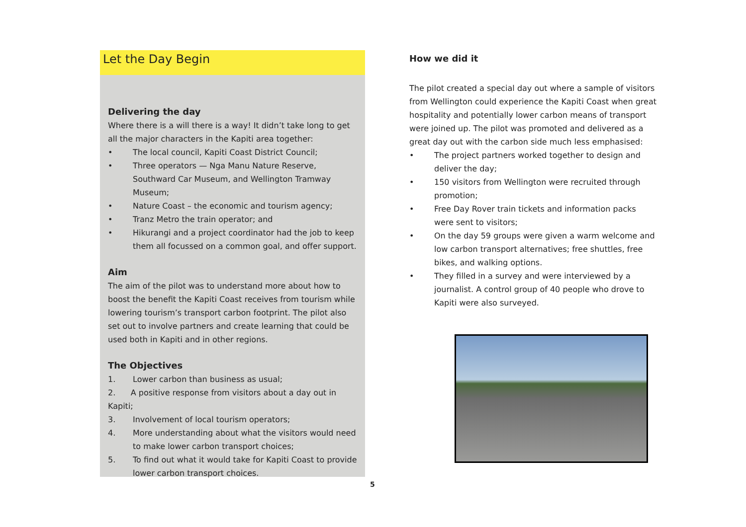Let the Day Begin
Delivering the day
Where there is a will there is a way! It didn’t take long to get all the major characters in the Kapiti area together:
• The local council, Kapiti Coast District Council;
• Three operators — Nga Manu Nature Reserve, Southward Car Museum, and Wellington Tramway Museum;
• Nature Coast – the economic and tourism agency;
• Tranz Metro the train operator; and
• Hikurangi and a project coordinator had the job to keep them all focussed on a common goal, and offer support.
Aim
The aim of the pilot was to understand more about how to boost the benefit the Kapiti Coast receives from tourism while lowering tourism’s transport carbon footprint. The pilot also set out to involve partners and create learning that could be used both in Kapiti and in other regions.
The Objectives
1. Lower carbon than business as usual;
2. A positive response from visitors about a day out in Kapiti;
3. Involvement of local tourism operators;
4. More understanding about what the visitors would need to make lower carbon transport choices;
5. To find out what it would take for Kapiti Coast to provide lower carbon transport choices.
How we did it
The pilot created a special day out where a sample of visitors from Wellington could experience the Kapiti Coast when great hospitality and potentially lower carbon means of transport were joined up. The pilot was promoted and delivered as a great day out with the carbon side much less emphasised:
• The project partners worked together to design and deliver the day;
• 150 visitors from Wellington were recruited through promotion;
• Free Day Rover train tickets and information packs were sent to visitors;
• On the day 59 groups were given a warm welcome and low carbon transport alternatives; free shuttles, free bikes, and walking options.
• They filled in a survey and were interviewed by a journalist. A control group of 40 people who drove to Kapiti were also surveyed.
5